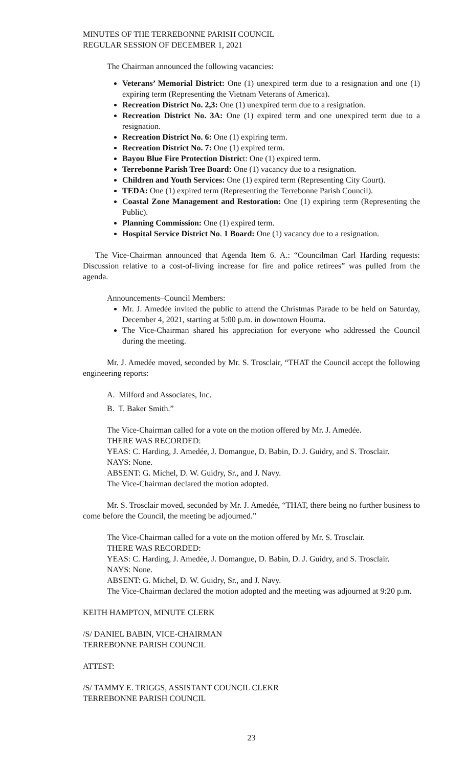MINUTES OF THE TERREBONNE PARISH COUNCIL
REGULAR SESSION OF DECEMBER 1, 2021
The Chairman announced the following vacancies:
Veterans’ Memorial District: One (1) unexpired term due to a resignation and one (1) expiring term (Representing the Vietnam Veterans of America).
Recreation District No. 2,3: One (1) unexpired term due to a resignation.
Recreation District No. 3A: One (1) expired term and one unexpired term due to a resignation.
Recreation District No. 6: One (1) expiring term.
Recreation District No. 7: One (1) expired term.
Bayou Blue Fire Protection District: One (1) expired term.
Terrebonne Parish Tree Board: One (1) vacancy due to a resignation.
Children and Youth Services: One (1) expired term (Representing City Court).
TEDA: One (1) expired term (Representing the Terrebonne Parish Council).
Coastal Zone Management and Restoration: One (1) expiring term (Representing the Public).
Planning Commission: One (1) expired term.
Hospital Service District No. 1 Board: One (1) vacancy due to a resignation.
The Vice-Chairman announced that Agenda Item 6. A.: “Councilman Carl Harding requests: Discussion relative to a cost-of-living increase for fire and police retirees” was pulled from the agenda.
Announcements–Council Members:
Mr. J. Amedée invited the public to attend the Christmas Parade to be held on Saturday, December 4, 2021, starting at 5:00 p.m. in downtown Houma.
The Vice-Chairman shared his appreciation for everyone who addressed the Council during the meeting.
Mr. J. Amedée moved, seconded by Mr. S. Trosclair, “THAT the Council accept the following engineering reports:
A. Milford and Associates, Inc.
B. T. Baker Smith.”
The Vice-Chairman called for a vote on the motion offered by Mr. J. Amedée.
THERE WAS RECORDED:
YEAS: C. Harding, J. Amedée, J. Domangue, D. Babin, D. J. Guidry, and S. Trosclair.
NAYS: None.
ABSENT: G. Michel, D. W. Guidry, Sr., and J. Navy.
The Vice-Chairman declared the motion adopted.
Mr. S. Trosclair moved, seconded by Mr. J. Amedée, “THAT, there being no further business to come before the Council, the meeting be adjourned.”
The Vice-Chairman called for a vote on the motion offered by Mr. S. Trosclair.
THERE WAS RECORDED:
YEAS: C. Harding, J. Amedée, J. Domangue, D. Babin, D. J. Guidry, and S. Trosclair.
NAYS: None.
ABSENT: G. Michel, D. W. Guidry, Sr., and J. Navy.
The Vice-Chairman declared the motion adopted and the meeting was adjourned at 9:20 p.m.
KEITH HAMPTON, MINUTE CLERK
/S/ DANIEL BABIN, VICE-CHAIRMAN
TERREBONNE PARISH COUNCIL
ATTEST:
/S/ TAMMY E. TRIGGS, ASSISTANT COUNCIL CLEKR
TERREBONNE PARISH COUNCIL
23